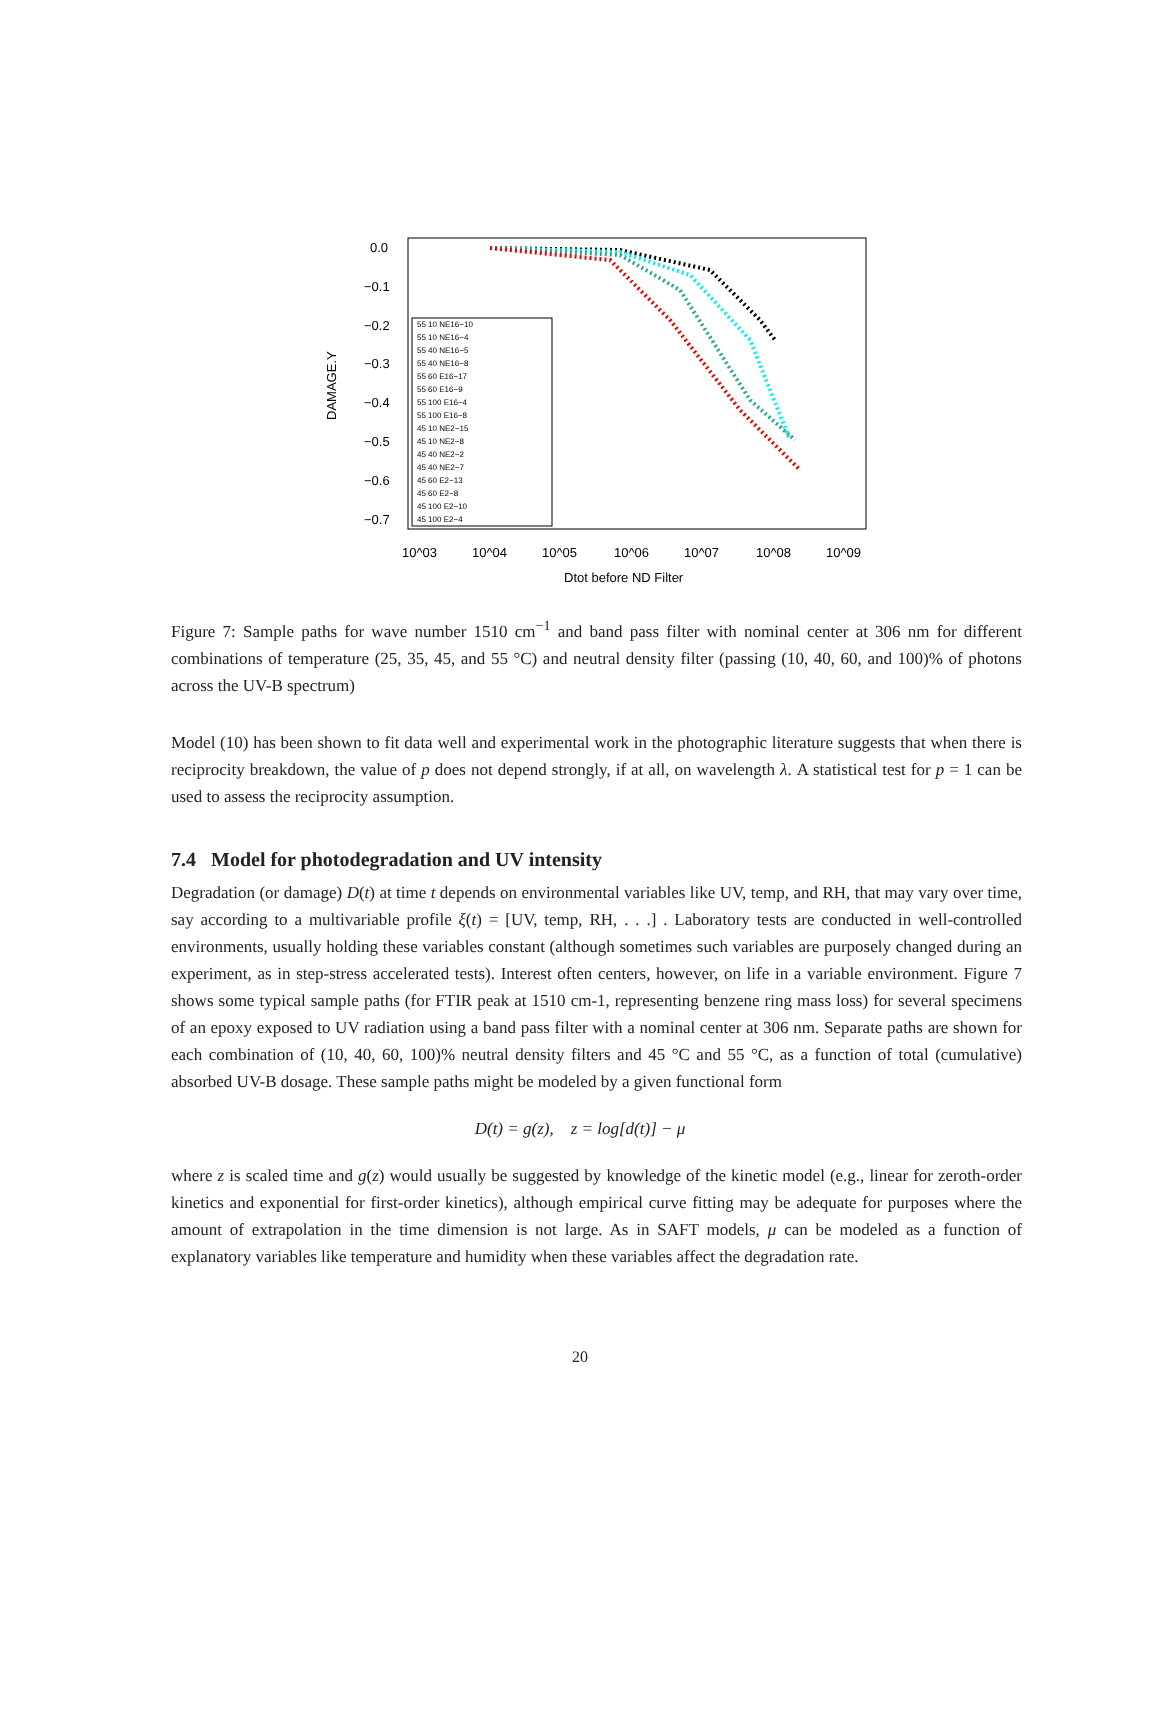0.0
−0.1
−0.2
−0.3
−0.4
−0.5
−0.6
−0.7
10^03
10^04
10^05
10^06
10^07
10^08
10^09
Dtot before ND Filter
DAMAGE.Y
55 10 NE16−10
55 10 NE16−4
55 40 NE16−5
55 40 NE16−8
55 60 E16−17
55 60 E16−9
55 100 E16−4
55 100 E16−8
45 10 NE2−15
45 10 NE2−8
45 40 NE2−2
45 40 NE2−7
45 60 E2−13
45 60 E2−8
45 100 E2−10
45 100 E2−4
Figure 7: Sample paths for wave number 1510 cm<sup>−1</sup> and band pass filter with nominal center at 306 nm for different combinations of temperature (25, 35, 45, and 55 °C) and neutral density filter (passing (10, 40, 60, and 100)% of photons across the UV-B spectrum)
Model (10) has been shown to fit data well and experimental work in the photographic literature suggests that when there is reciprocity breakdown, the value of p does not depend strongly, if at all, on wavelength λ. A statistical test for p = 1 can be used to assess the reciprocity assumption.
7.4 Model for photodegradation and UV intensity
Degradation (or damage) D(t) at time t depends on environmental variables like UV, temp, and RH, that may vary over time, say according to a multivariable profile ξ(t) = [UV, temp, RH, . . .] . Laboratory tests are conducted in well-controlled environments, usually holding these variables constant (although sometimes such variables are purposely changed during an experiment, as in step-stress accelerated tests). Interest often centers, however, on life in a variable environment. Figure 7 shows some typical sample paths (for FTIR peak at 1510 cm-1, representing benzene ring mass loss) for several specimens of an epoxy exposed to UV radiation using a band pass filter with a nominal center at 306 nm. Separate paths are shown for each combination of (10, 40, 60, 100)% neutral density filters and 45 °C and 55 °C, as a function of total (cumulative) absorbed UV-B dosage. These sample paths might be modeled by a given functional form
D(t) = g(z), z = log[d(t)] − μ
where z is scaled time and g(z) would usually be suggested by knowledge of the kinetic model (e.g., linear for zeroth-order kinetics and exponential for first-order kinetics), although empirical curve fitting may be adequate for purposes where the amount of extrapolation in the time dimension is not large. As in SAFT models, μ can be modeled as a function of explanatory variables like temperature and humidity when these variables affect the degradation rate.
20